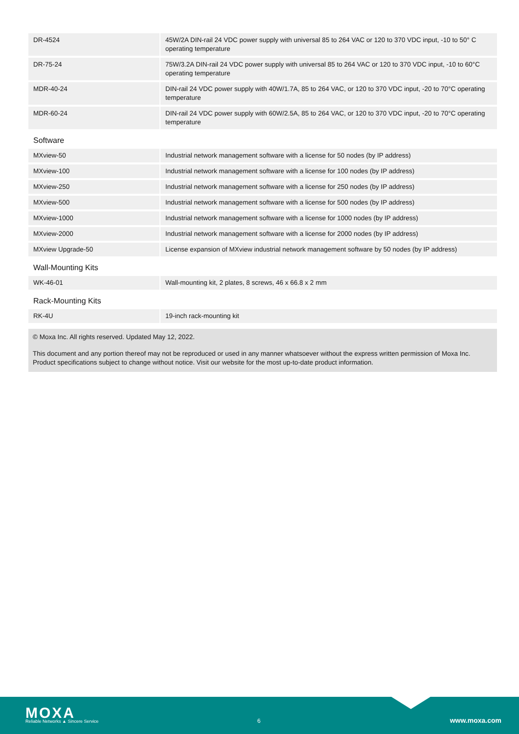| DR-4524 | | 45W/2A DIN-rail 24 VDC power supply with universal 85 to 264 VAC or 120 to 370 VDC input, -10 to 50° C operating temperature |
| DR-75-24 | | 75W/3.2A DIN-rail 24 VDC power supply with universal 85 to 264 VAC or 120 to 370 VDC input, -10 to 60°C operating temperature |
| MDR-40-24 | | DIN-rail 24 VDC power supply with 40W/1.7A, 85 to 264 VAC, or 120 to 370 VDC input, -20 to 70°C operating temperature |
| MDR-60-24 | | DIN-rail 24 VDC power supply with 60W/2.5A, 85 to 264 VAC, or 120 to 370 VDC input, -20 to 70°C operating temperature |
Software
| MXview-50 | | Industrial network management software with a license for 50 nodes (by IP address) |
| MXview-100 | | Industrial network management software with a license for 100 nodes (by IP address) |
| MXview-250 | | Industrial network management software with a license for 250 nodes (by IP address) |
| MXview-500 | | Industrial network management software with a license for 500 nodes (by IP address) |
| MXview-1000 | | Industrial network management software with a license for 1000 nodes (by IP address) |
| MXview-2000 | | Industrial network management software with a license for 2000 nodes (by IP address) |
| MXview Upgrade-50 | | License expansion of MXview industrial network management software by 50 nodes (by IP address) |
Wall-Mounting Kits
| WK-46-01 | | Wall-mounting kit, 2 plates, 8 screws, 46 x 66.8 x 2 mm |
Rack-Mounting Kits
| RK-4U | | 19-inch rack-mounting kit |
© Moxa Inc. All rights reserved. Updated May 12, 2022.
This document and any portion thereof may not be reproduced or used in any manner whatsoever without the express written permission of Moxa Inc. Product specifications subject to change without notice. Visit our website for the most up-to-date product information.
MOXA
Reliable Networks ▲ Sincere Service
6 www.moxa.com